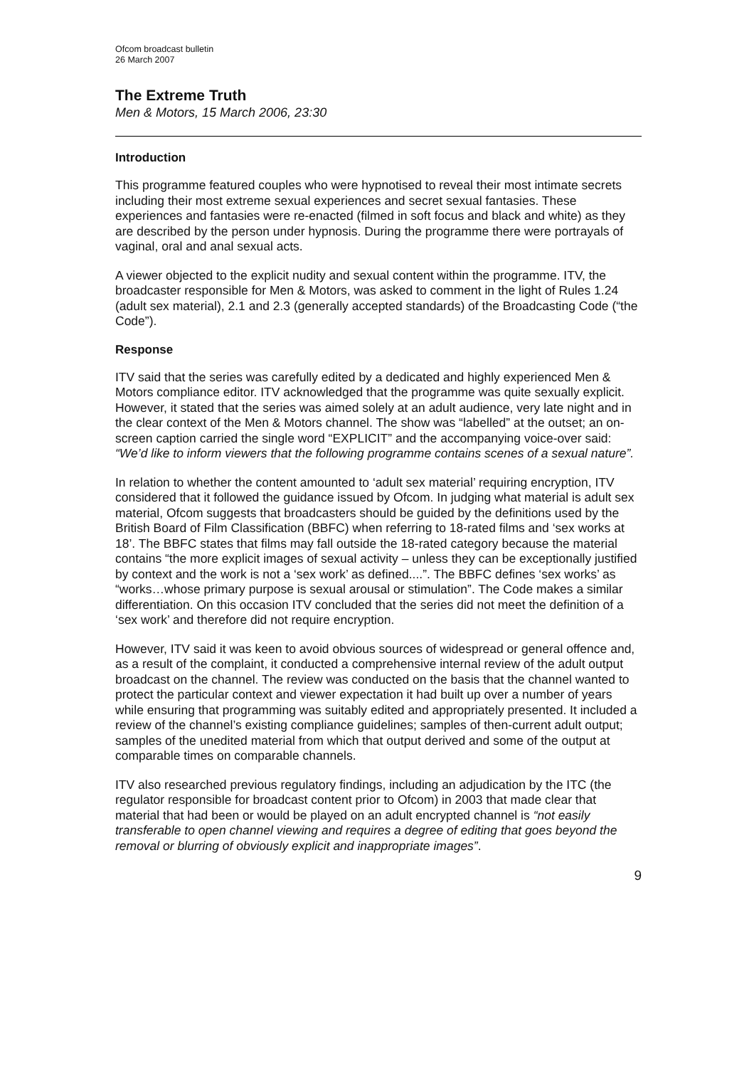Ofcom broadcast bulletin
26 March 2007
The Extreme Truth
Men & Motors, 15 March 2006, 23:30
Introduction
This programme featured couples who were hypnotised to reveal their most intimate secrets including their most extreme sexual experiences and secret sexual fantasies. These experiences and fantasies were re-enacted (filmed in soft focus and black and white) as they are described by the person under hypnosis. During the programme there were portrayals of vaginal, oral and anal sexual acts.
A viewer objected to the explicit nudity and sexual content within the programme. ITV, the broadcaster responsible for Men & Motors, was asked to comment in the light of Rules 1.24 (adult sex material), 2.1 and 2.3 (generally accepted standards) of the Broadcasting Code (“the Code”).
Response
ITV said that the series was carefully edited by a dedicated and highly experienced Men & Motors compliance editor. ITV acknowledged that the programme was quite sexually explicit. However, it stated that the series was aimed solely at an adult audience, very late night and in the clear context of the Men & Motors channel. The show was “labelled” at the outset; an on-screen caption carried the single word “EXPLICIT” and the accompanying voice-over said: “We’d like to inform viewers that the following programme contains scenes of a sexual nature”.
In relation to whether the content amounted to ‘adult sex material’ requiring encryption, ITV considered that it followed the guidance issued by Ofcom. In judging what material is adult sex material, Ofcom suggests that broadcasters should be guided by the definitions used by the British Board of Film Classification (BBFC) when referring to 18-rated films and ‘sex works at 18’. The BBFC states that films may fall outside the 18-rated category because the material contains “the more explicit images of sexual activity – unless they can be exceptionally justified by context and the work is not a ‘sex work’ as defined....”. The BBFC defines ‘sex works’ as “works…whose primary purpose is sexual arousal or stimulation”. The Code makes a similar differentiation. On this occasion ITV concluded that the series did not meet the definition of a ‘sex work’ and therefore did not require encryption.
However, ITV said it was keen to avoid obvious sources of widespread or general offence and, as a result of the complaint, it conducted a comprehensive internal review of the adult output broadcast on the channel. The review was conducted on the basis that the channel wanted to protect the particular context and viewer expectation it had built up over a number of years while ensuring that programming was suitably edited and appropriately presented. It included a review of the channel’s existing compliance guidelines; samples of then-current adult output; samples of the unedited material from which that output derived and some of the output at comparable times on comparable channels.
ITV also researched previous regulatory findings, including an adjudication by the ITC (the regulator responsible for broadcast content prior to Ofcom) in 2003 that made clear that material that had been or would be played on an adult encrypted channel is “not easily transferable to open channel viewing and requires a degree of editing that goes beyond the removal or blurring of obviously explicit and inappropriate images”.
9